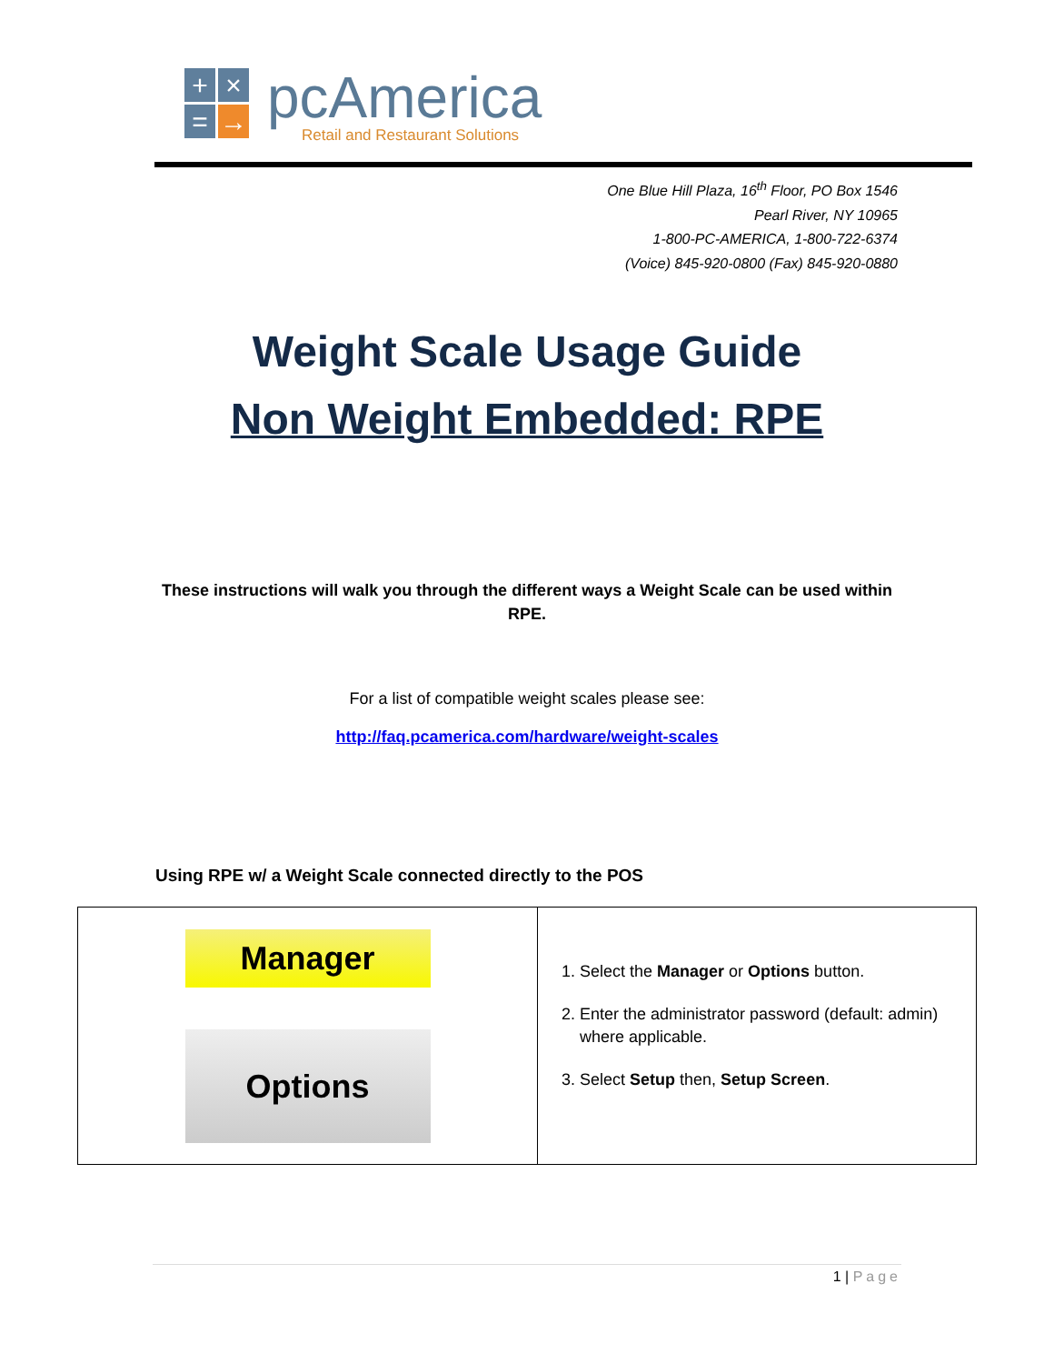+
×
=
→
pcAmerica
Retail and Restaurant Solutions
One Blue Hill Plaza, 16<sup>th</sup> Floor, PO Box 1546
Pearl River, NY 10965
1-800-PC-AMERICA, 1-800-722-6374
(Voice) 845-920-0800 (Fax) 845-920-0880
Weight Scale Usage Guide
Non Weight Embedded: RPE
These instructions will walk you through the different ways a Weight Scale can be used within RPE.
For a list of compatible weight scales please see:
http://faq.pcamerica.com/hardware/weight-scales
Using RPE w/ a Weight Scale connected directly to the POS
| Manager Options | 1. Select the Manager or Options button. 2. Enter the administrator password (default: admin) where applicable. 3. Select Setup then, Setup Screen . |
1 | Page